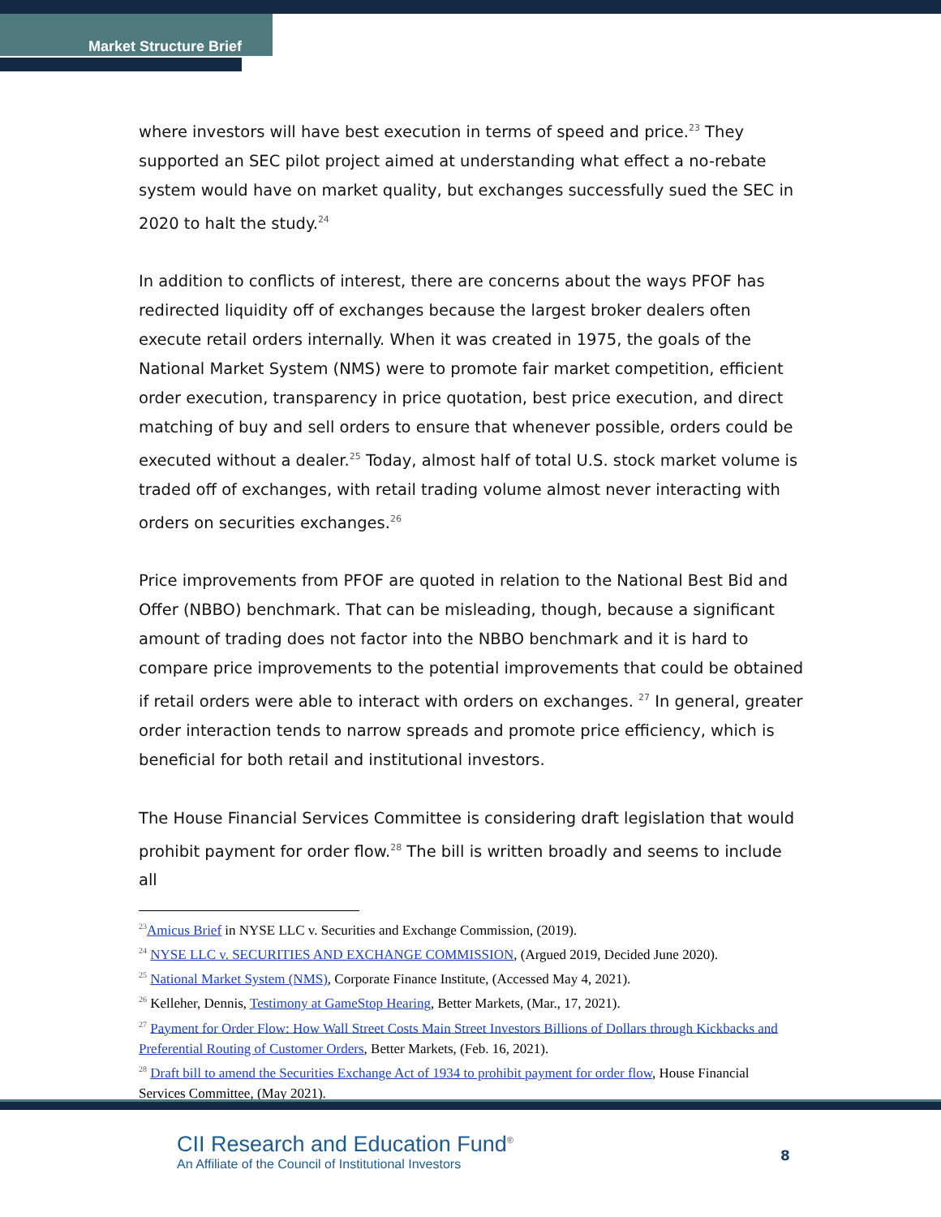Market Structure Brief
where investors will have best execution in terms of speed and price.<sup>23</sup> They supported an SEC pilot project aimed at understanding what effect a no-rebate system would have on market quality, but exchanges successfully sued the SEC in 2020 to halt the study.<sup>24</sup>
In addition to conflicts of interest, there are concerns about the ways PFOF has redirected liquidity off of exchanges because the largest broker dealers often execute retail orders internally. When it was created in 1975, the goals of the National Market System (NMS) were to promote fair market competition, efficient order execution, transparency in price quotation, best price execution, and direct matching of buy and sell orders to ensure that whenever possible, orders could be executed without a dealer.<sup>25</sup> Today, almost half of total U.S. stock market volume is traded off of exchanges, with retail trading volume almost never interacting with orders on securities exchanges.<sup>26</sup>
Price improvements from PFOF are quoted in relation to the National Best Bid and Offer (NBBO) benchmark. That can be misleading, though, because a significant amount of trading does not factor into the NBBO benchmark and it is hard to compare price improvements to the potential improvements that could be obtained if retail orders were able to interact with orders on exchanges. <sup>27</sup> In general, greater order interaction tends to narrow spreads and promote price efficiency, which is beneficial for both retail and institutional investors.
The House Financial Services Committee is considering draft legislation that would prohibit payment for order flow.<sup>28</sup> The bill is written broadly and seems to include all
<sup>23</sup> Amicus Brief in NYSE LLC v. Securities and Exchange Commission, (2019).
<sup>24</sup> NYSE LLC v. SECURITIES AND EXCHANGE COMMISSION, (Argued 2019, Decided June 2020).
<sup>25</sup> National Market System (NMS), Corporate Finance Institute, (Accessed May 4, 2021).
<sup>26</sup> Kelleher, Dennis, Testimony at GameStop Hearing, Better Markets, (Mar., 17, 2021).
<sup>27</sup> Payment for Order Flow: How Wall Street Costs Main Street Investors Billions of Dollars through Kickbacks and Preferential Routing of Customer Orders, Better Markets, (Feb. 16, 2021).
<sup>28</sup> Draft bill to amend the Securities Exchange Act of 1934 to prohibit payment for order flow, House Financial Services Committee, (May 2021).
CII Research and Education Fund<sup>®</sup>
An Affiliate of the Council of Institutional Investors
8